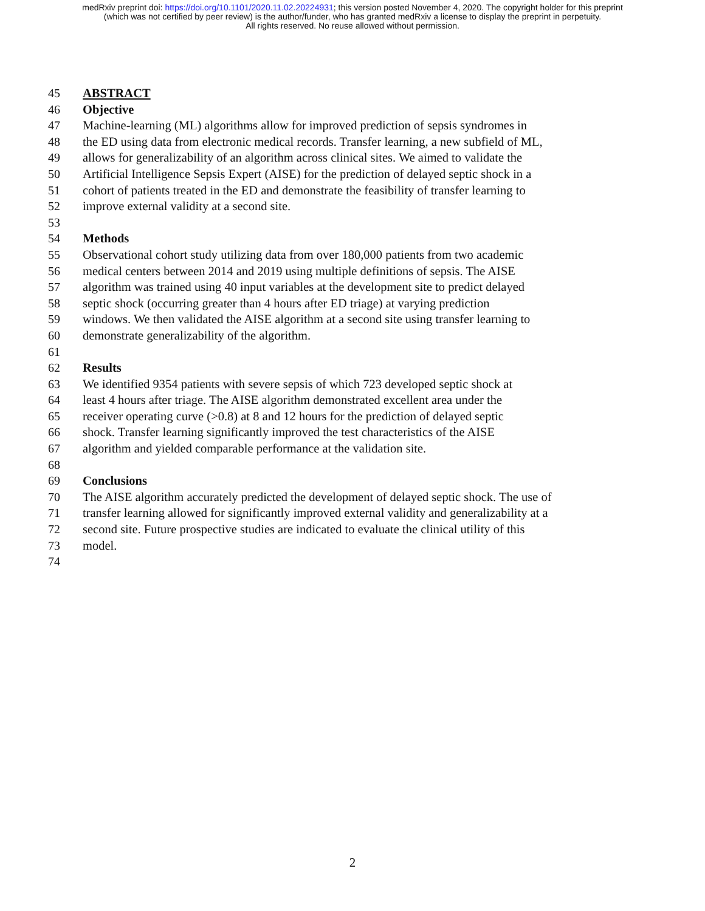medRxiv preprint doi: https://doi.org/10.1101/2020.11.02.20224931; this version posted November 4, 2020. The copyright holder for this preprint
(which was not certified by peer review) is the author/funder, who has granted medRxiv a license to display the preprint in perpetuity.
All rights reserved. No reuse allowed without permission.
45 ABSTRACT
46 Objective
47 Machine-learning (ML) algorithms allow for improved prediction of sepsis syndromes in
48 the ED using data from electronic medical records. Transfer learning, a new subfield of ML,
49 allows for generalizability of an algorithm across clinical sites. We aimed to validate the
50 Artificial Intelligence Sepsis Expert (AISE) for the prediction of delayed septic shock in a
51 cohort of patients treated in the ED and demonstrate the feasibility of transfer learning to
52 improve external validity at a second site.
53
54 Methods
55 Observational cohort study utilizing data from over 180,000 patients from two academic
56 medical centers between 2014 and 2019 using multiple definitions of sepsis. The AISE
57 algorithm was trained using 40 input variables at the development site to predict delayed
58 septic shock (occurring greater than 4 hours after ED triage) at varying prediction
59 windows. We then validated the AISE algorithm at a second site using transfer learning to
60 demonstrate generalizability of the algorithm.
61
62 Results
63 We identified 9354 patients with severe sepsis of which 723 developed septic shock at
64 least 4 hours after triage. The AISE algorithm demonstrated excellent area under the
65 receiver operating curve (>0.8) at 8 and 12 hours for the prediction of delayed septic
66 shock. Transfer learning significantly improved the test characteristics of the AISE
67 algorithm and yielded comparable performance at the validation site.
68
69 Conclusions
70 The AISE algorithm accurately predicted the development of delayed septic shock. The use of
71 transfer learning allowed for significantly improved external validity and generalizability at a
72 second site. Future prospective studies are indicated to evaluate the clinical utility of this
73 model.
74
2